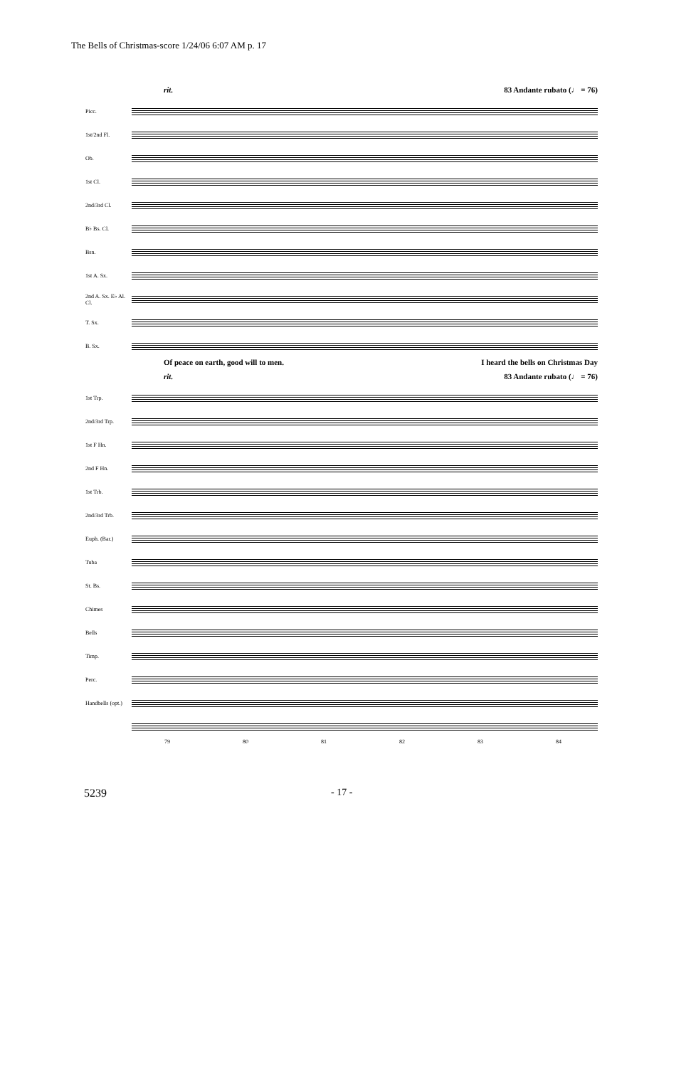The Bells of Christmas-score 1/24/06 6:07 AM p. 17
rit. 83 Andante rubato (♩ = 76)
Picc.
1st/2nd Fl.
Ob.
1st Cl.
2nd/3rd Cl.
B♭ Bs. Cl.
Bsn.
1st A. Sx.
2nd A. Sx. E♭ Al. Cl.
T. Sx.
B. Sx.
Of peace on earth, good will to men. I heard the bells on Christmas Day
rit. 83 Andante rubato (♩ = 76)
1st Trp.
2nd/3rd Trp.
1st F Hn.
2nd F Hn.
1st Trb.
2nd/3rd Trb.
Euph. (Bar.)
Tuba
St. Bs.
Chimes
Bells
Timp.
Perc.
Handbells (opt.)
79 80 81 82 83 84
5239 - 17 -